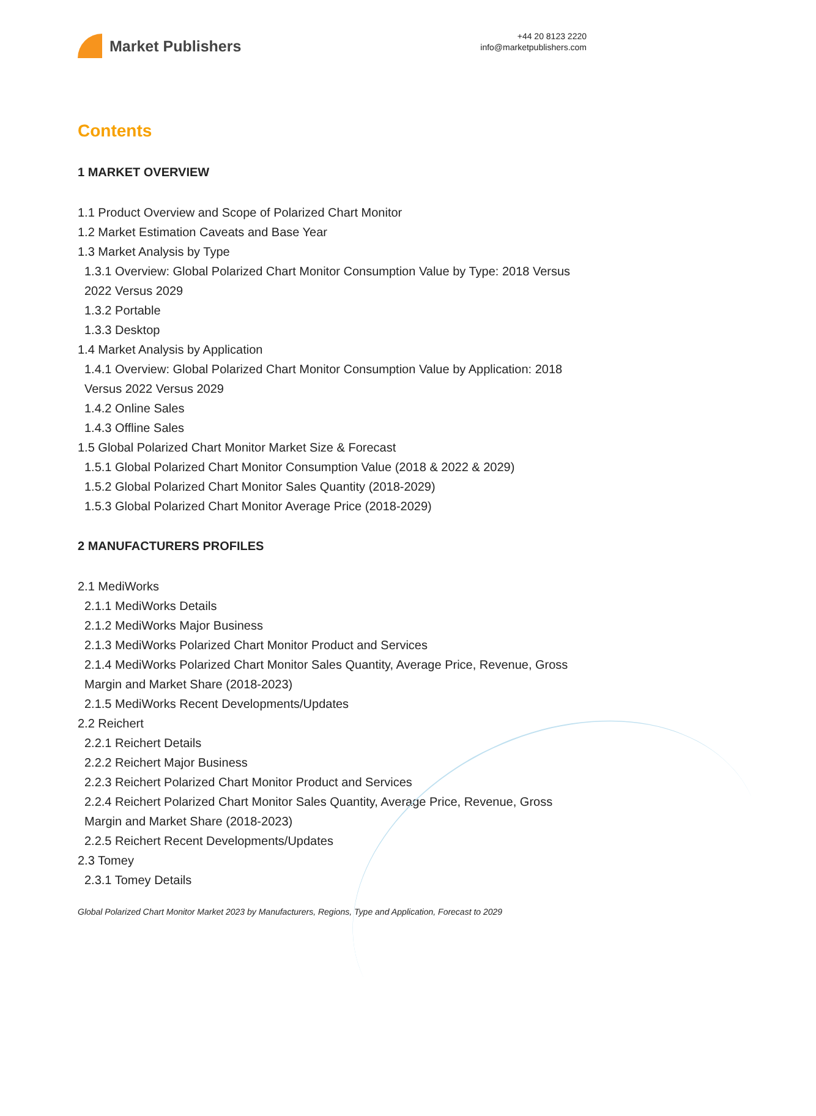Market Publishers
+44 20 8123 2220
info@marketpublishers.com
Contents
1 MARKET OVERVIEW
1.1 Product Overview and Scope of Polarized Chart Monitor
1.2 Market Estimation Caveats and Base Year
1.3 Market Analysis by Type
1.3.1 Overview: Global Polarized Chart Monitor Consumption Value by Type: 2018 Versus 2022 Versus 2029
1.3.2 Portable
1.3.3 Desktop
1.4 Market Analysis by Application
1.4.1 Overview: Global Polarized Chart Monitor Consumption Value by Application: 2018 Versus 2022 Versus 2029
1.4.2 Online Sales
1.4.3 Offline Sales
1.5 Global Polarized Chart Monitor Market Size & Forecast
1.5.1 Global Polarized Chart Monitor Consumption Value (2018 & 2022 & 2029)
1.5.2 Global Polarized Chart Monitor Sales Quantity (2018-2029)
1.5.3 Global Polarized Chart Monitor Average Price (2018-2029)
2 MANUFACTURERS PROFILES
2.1 MediWorks
2.1.1 MediWorks Details
2.1.2 MediWorks Major Business
2.1.3 MediWorks Polarized Chart Monitor Product and Services
2.1.4 MediWorks Polarized Chart Monitor Sales Quantity, Average Price, Revenue, Gross Margin and Market Share (2018-2023)
2.1.5 MediWorks Recent Developments/Updates
2.2 Reichert
2.2.1 Reichert Details
2.2.2 Reichert Major Business
2.2.3 Reichert Polarized Chart Monitor Product and Services
2.2.4 Reichert Polarized Chart Monitor Sales Quantity, Average Price, Revenue, Gross Margin and Market Share (2018-2023)
2.2.5 Reichert Recent Developments/Updates
2.3 Tomey
2.3.1 Tomey Details
Global Polarized Chart Monitor Market 2023 by Manufacturers, Regions, Type and Application, Forecast to 2029